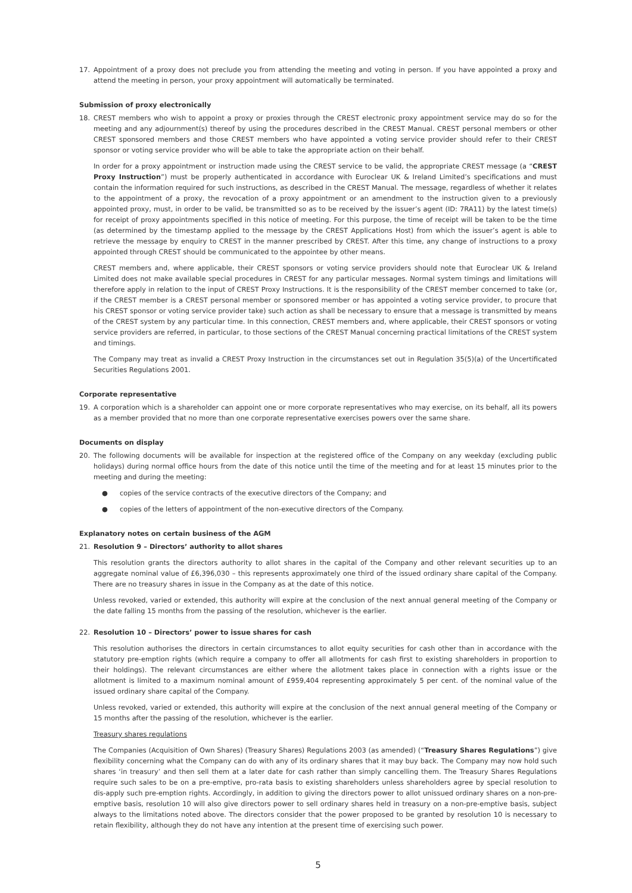17. Appointment of a proxy does not preclude you from attending the meeting and voting in person. If you have appointed a proxy and attend the meeting in person, your proxy appointment will automatically be terminated.
Submission of proxy electronically
18. CREST members who wish to appoint a proxy or proxies through the CREST electronic proxy appointment service may do so for the meeting and any adjournment(s) thereof by using the procedures described in the CREST Manual. CREST personal members or other CREST sponsored members and those CREST members who have appointed a voting service provider should refer to their CREST sponsor or voting service provider who will be able to take the appropriate action on their behalf.
In order for a proxy appointment or instruction made using the CREST service to be valid, the appropriate CREST message (a “CREST Proxy Instruction”) must be properly authenticated in accordance with Euroclear UK & Ireland Limited’s specifications and must contain the information required for such instructions, as described in the CREST Manual. The message, regardless of whether it relates to the appointment of a proxy, the revocation of a proxy appointment or an amendment to the instruction given to a previously appointed proxy, must, in order to be valid, be transmitted so as to be received by the issuer’s agent (ID: 7RA11) by the latest time(s) for receipt of proxy appointments specified in this notice of meeting. For this purpose, the time of receipt will be taken to be the time (as determined by the timestamp applied to the message by the CREST Applications Host) from which the issuer’s agent is able to retrieve the message by enquiry to CREST in the manner prescribed by CREST. After this time, any change of instructions to a proxy appointed through CREST should be communicated to the appointee by other means.
CREST members and, where applicable, their CREST sponsors or voting service providers should note that Euroclear UK & Ireland Limited does not make available special procedures in CREST for any particular messages. Normal system timings and limitations will therefore apply in relation to the input of CREST Proxy Instructions. It is the responsibility of the CREST member concerned to take (or, if the CREST member is a CREST personal member or sponsored member or has appointed a voting service provider, to procure that his CREST sponsor or voting service provider take) such action as shall be necessary to ensure that a message is transmitted by means of the CREST system by any particular time. In this connection, CREST members and, where applicable, their CREST sponsors or voting service providers are referred, in particular, to those sections of the CREST Manual concerning practical limitations of the CREST system and timings.
The Company may treat as invalid a CREST Proxy Instruction in the circumstances set out in Regulation 35(5)(a) of the Uncertificated Securities Regulations 2001.
Corporate representative
19. A corporation which is a shareholder can appoint one or more corporate representatives who may exercise, on its behalf, all its powers as a member provided that no more than one corporate representative exercises powers over the same share.
Documents on display
20. The following documents will be available for inspection at the registered office of the Company on any weekday (excluding public holidays) during normal office hours from the date of this notice until the time of the meeting and for at least 15 minutes prior to the meeting and during the meeting:
● copies of the service contracts of the executive directors of the Company; and
● copies of the letters of appointment of the non-executive directors of the Company.
Explanatory notes on certain business of the AGM
21. Resolution 9 – Directors’ authority to allot shares
This resolution grants the directors authority to allot shares in the capital of the Company and other relevant securities up to an aggregate nominal value of £6,396,030 – this represents approximately one third of the issued ordinary share capital of the Company. There are no treasury shares in issue in the Company as at the date of this notice.
Unless revoked, varied or extended, this authority will expire at the conclusion of the next annual general meeting of the Company or the date falling 15 months from the passing of the resolution, whichever is the earlier.
22. Resolution 10 – Directors’ power to issue shares for cash
This resolution authorises the directors in certain circumstances to allot equity securities for cash other than in accordance with the statutory pre-emption rights (which require a company to offer all allotments for cash first to existing shareholders in proportion to their holdings). The relevant circumstances are either where the allotment takes place in connection with a rights issue or the allotment is limited to a maximum nominal amount of £959,404 representing approximately 5 per cent. of the nominal value of the issued ordinary share capital of the Company.
Unless revoked, varied or extended, this authority will expire at the conclusion of the next annual general meeting of the Company or 15 months after the passing of the resolution, whichever is the earlier.
Treasury shares regulations
The Companies (Acquisition of Own Shares) (Treasury Shares) Regulations 2003 (as amended) (“Treasury Shares Regulations”) give flexibility concerning what the Company can do with any of its ordinary shares that it may buy back. The Company may now hold such shares ‘in treasury’ and then sell them at a later date for cash rather than simply cancelling them. The Treasury Shares Regulations require such sales to be on a pre-emptive, pro-rata basis to existing shareholders unless shareholders agree by special resolution to dis-apply such pre-emption rights. Accordingly, in addition to giving the directors power to allot unissued ordinary shares on a non-pre-emptive basis, resolution 10 will also give directors power to sell ordinary shares held in treasury on a non-pre-emptive basis, subject always to the limitations noted above. The directors consider that the power proposed to be granted by resolution 10 is necessary to retain flexibility, although they do not have any intention at the present time of exercising such power.
5